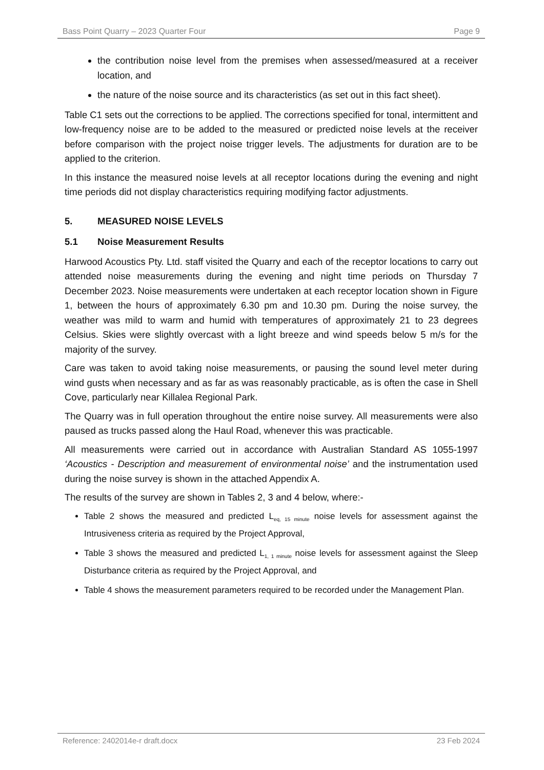Bass Point Quarry – 2023 Quarter Four Page 9
the contribution noise level from the premises when assessed/measured at a receiver location, and
the nature of the noise source and its characteristics (as set out in this fact sheet).
Table C1 sets out the corrections to be applied. The corrections specified for tonal, intermittent and low-frequency noise are to be added to the measured or predicted noise levels at the receiver before comparison with the project noise trigger levels. The adjustments for duration are to be applied to the criterion.
In this instance the measured noise levels at all receptor locations during the evening and night time periods did not display characteristics requiring modifying factor adjustments.
5. MEASURED NOISE LEVELS
5.1 Noise Measurement Results
Harwood Acoustics Pty. Ltd. staff visited the Quarry and each of the receptor locations to carry out attended noise measurements during the evening and night time periods on Thursday 7 December 2023. Noise measurements were undertaken at each receptor location shown in Figure 1, between the hours of approximately 6.30 pm and 10.30 pm. During the noise survey, the weather was mild to warm and humid with temperatures of approximately 21 to 23 degrees Celsius. Skies were slightly overcast with a light breeze and wind speeds below 5 m/s for the majority of the survey.
Care was taken to avoid taking noise measurements, or pausing the sound level meter during wind gusts when necessary and as far as was reasonably practicable, as is often the case in Shell Cove, particularly near Killalea Regional Park.
The Quarry was in full operation throughout the entire noise survey. All measurements were also paused as trucks passed along the Haul Road, whenever this was practicable.
All measurements were carried out in accordance with Australian Standard AS 1055-1997 ‘Acoustics - Description and measurement of environmental noise’ and the instrumentation used during the noise survey is shown in the attached Appendix A.
The results of the survey are shown in Tables 2, 3 and 4 below, where:-
Table 2 shows the measured and predicted L<sub>eq, 15 minute</sub> noise levels for assessment against the Intrusiveness criteria as required by the Project Approval,
Table 3 shows the measured and predicted L<sub>1, 1 minute</sub> noise levels for assessment against the Sleep Disturbance criteria as required by the Project Approval, and
Table 4 shows the measurement parameters required to be recorded under the Management Plan.
Reference: 2402014e-r draft.docx 23 Feb 2024